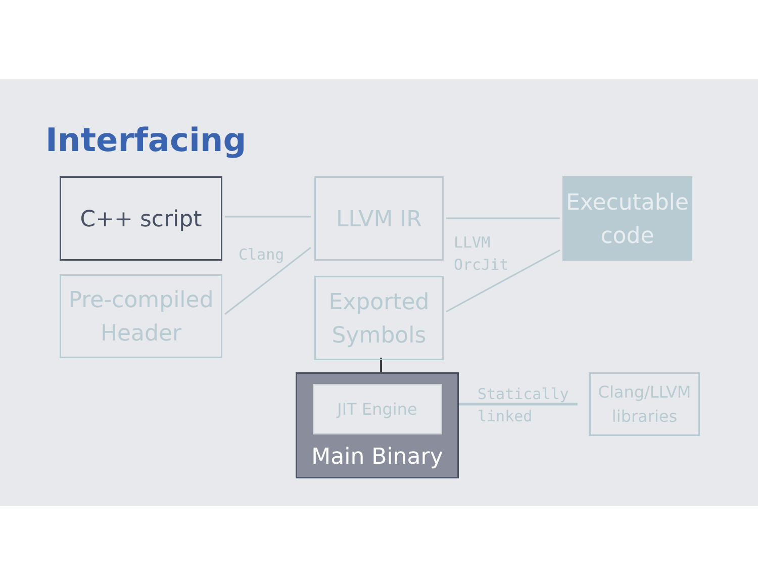Interfacing
C++ script
Pre-compiled
Header
Clang
LLVM IR
Exported
Symbols
LLVM
OrcJit
Executable
code
JIT Engine
Main Binary
Statically
linked
Clang/LLVM
libraries